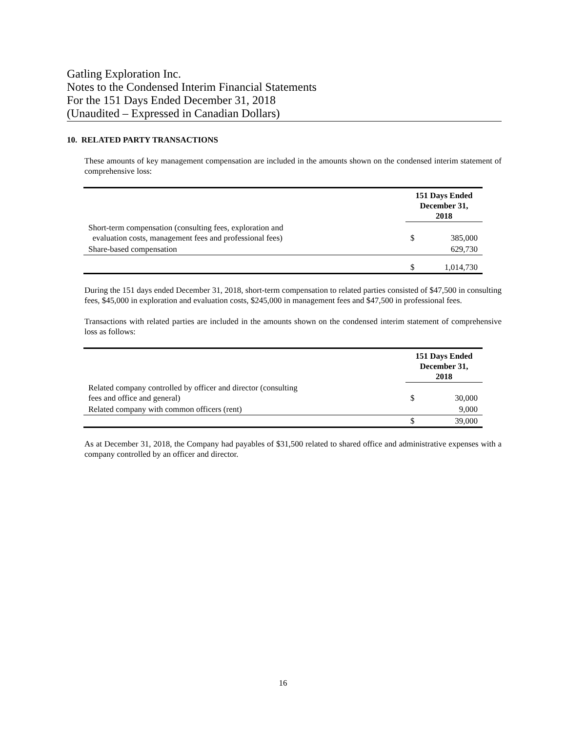Gatling Exploration Inc.
Notes to the Condensed Interim Financial Statements
For the 151 Days Ended December 31, 2018
(Unaudited – Expressed in Canadian Dollars)
10. RELATED PARTY TRANSACTIONS
These amounts of key management compensation are included in the amounts shown on the condensed interim statement of comprehensive loss:
| | 151 Days Ended December 31, 2018 | |
| --- | --- | --- |
| Short-term compensation (consulting fees, exploration and evaluation costs, management fees and professional fees) | $ | 385,000 |
| Share-based compensation | | 629,730 |
| | $ | 1,014,730 |
During the 151 days ended December 31, 2018, short-term compensation to related parties consisted of $47,500 in consulting fees, $45,000 in exploration and evaluation costs, $245,000 in management fees and $47,500 in professional fees.
Transactions with related parties are included in the amounts shown on the condensed interim statement of comprehensive loss as follows:
| | 151 Days Ended December 31, 2018 | |
| --- | --- | --- |
| Related company controlled by officer and director (consulting fees and office and general) | $ | 30,000 |
| Related company with common officers (rent) | | 9,000 |
| | $ | 39,000 |
As at December 31, 2018, the Company had payables of $31,500 related to shared office and administrative expenses with a company controlled by an officer and director.
16